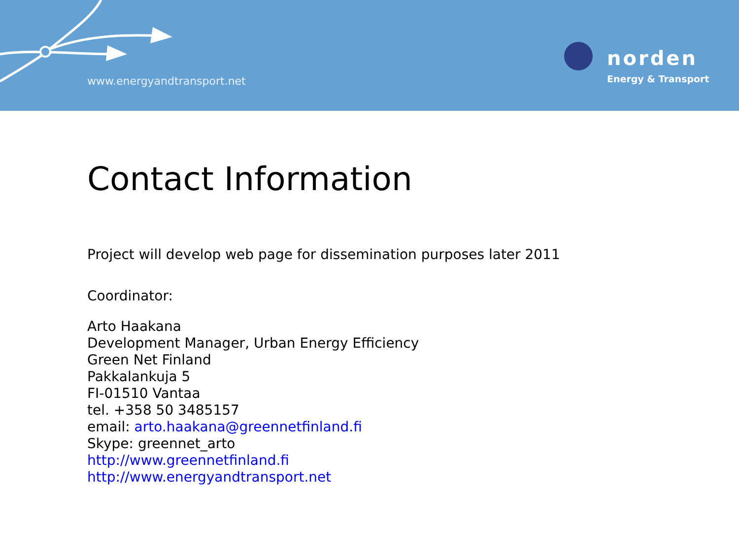www.energyandtransport.net
norden
Energy & Transport
Contact Information
Project will develop web page for dissemination purposes later 2011
Coordinator:
Arto Haakana
Development Manager, Urban Energy Efficiency
Green Net Finland
Pakkalankuja 5
FI-01510 Vantaa
tel. +358 50 3485157
email: arto.haakana@greennetfinland.fi
Skype: greennet_arto
http://www.greennetfinland.fi
http://www.energyandtransport.net